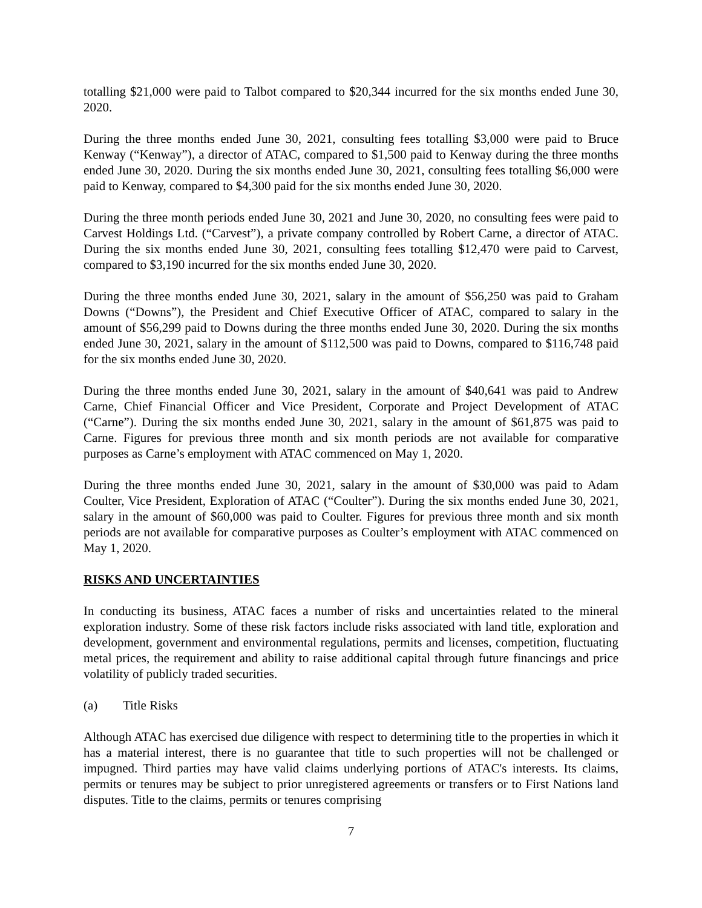totalling $21,000 were paid to Talbot compared to $20,344 incurred for the six months ended June 30, 2020.
During the three months ended June 30, 2021, consulting fees totalling $3,000 were paid to Bruce Kenway (“Kenway”), a director of ATAC, compared to $1,500 paid to Kenway during the three months ended June 30, 2020. During the six months ended June 30, 2021, consulting fees totalling $6,000 were paid to Kenway, compared to $4,300 paid for the six months ended June 30, 2020.
During the three month periods ended June 30, 2021 and June 30, 2020, no consulting fees were paid to Carvest Holdings Ltd. (“Carvest”), a private company controlled by Robert Carne, a director of ATAC. During the six months ended June 30, 2021, consulting fees totalling $12,470 were paid to Carvest, compared to $3,190 incurred for the six months ended June 30, 2020.
During the three months ended June 30, 2021, salary in the amount of $56,250 was paid to Graham Downs (“Downs”), the President and Chief Executive Officer of ATAC, compared to salary in the amount of $56,299 paid to Downs during the three months ended June 30, 2020. During the six months ended June 30, 2021, salary in the amount of $112,500 was paid to Downs, compared to $116,748 paid for the six months ended June 30, 2020.
During the three months ended June 30, 2021, salary in the amount of $40,641 was paid to Andrew Carne, Chief Financial Officer and Vice President, Corporate and Project Development of ATAC (“Carne”). During the six months ended June 30, 2021, salary in the amount of $61,875 was paid to Carne. Figures for previous three month and six month periods are not available for comparative purposes as Carne’s employment with ATAC commenced on May 1, 2020.
During the three months ended June 30, 2021, salary in the amount of $30,000 was paid to Adam Coulter, Vice President, Exploration of ATAC (“Coulter”). During the six months ended June 30, 2021, salary in the amount of $60,000 was paid to Coulter. Figures for previous three month and six month periods are not available for comparative purposes as Coulter’s employment with ATAC commenced on May 1, 2020.
RISKS AND UNCERTAINTIES
In conducting its business, ATAC faces a number of risks and uncertainties related to the mineral exploration industry. Some of these risk factors include risks associated with land title, exploration and development, government and environmental regulations, permits and licenses, competition, fluctuating metal prices, the requirement and ability to raise additional capital through future financings and price volatility of publicly traded securities.
(a) Title Risks
Although ATAC has exercised due diligence with respect to determining title to the properties in which it has a material interest, there is no guarantee that title to such properties will not be challenged or impugned. Third parties may have valid claims underlying portions of ATAC's interests. Its claims, permits or tenures may be subject to prior unregistered agreements or transfers or to First Nations land disputes. Title to the claims, permits or tenures comprising
7